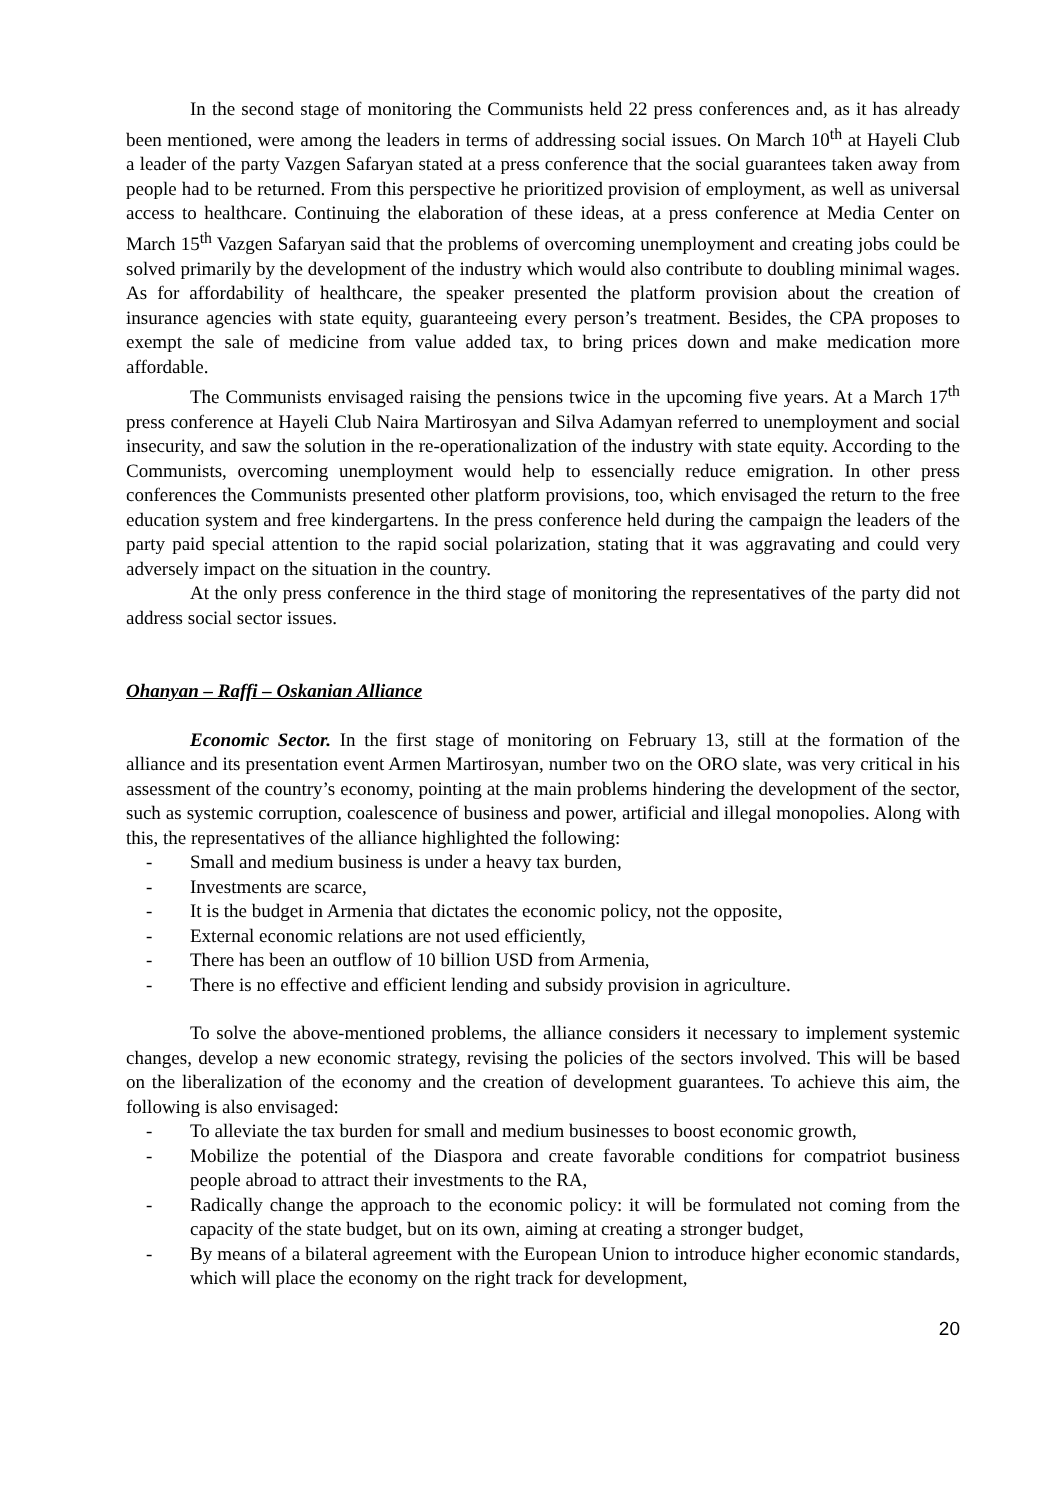In the second stage of monitoring the Communists held 22 press conferences and, as it has already been mentioned, were among the leaders in terms of addressing social issues. On March 10<sup>th</sup> at Hayeli Club a leader of the party Vazgen Safaryan stated at a press conference that the social guarantees taken away from people had to be returned. From this perspective he prioritized provision of employment, as well as universal access to healthcare. Continuing the elaboration of these ideas, at a press conference at Media Center on March 15<sup>th</sup> Vazgen Safaryan said that the problems of overcoming unemployment and creating jobs could be solved primarily by the development of the industry which would also contribute to doubling minimal wages. As for affordability of healthcare, the speaker presented the platform provision about the creation of insurance agencies with state equity, guaranteeing every person’s treatment. Besides, the CPA proposes to exempt the sale of medicine from value added tax, to bring prices down and make medication more affordable.
The Communists envisaged raising the pensions twice in the upcoming five years. At a March 17<sup>th</sup> press conference at Hayeli Club Naira Martirosyan and Silva Adamyan referred to unemployment and social insecurity, and saw the solution in the re-operationalization of the industry with state equity. According to the Communists, overcoming unemployment would help to essencially reduce emigration. In other press conferences the Communists presented other platform provisions, too, which envisaged the return to the free education system and free kindergartens. In the press conference held during the campaign the leaders of the party paid special attention to the rapid social polarization, stating that it was aggravating and could very adversely impact on the situation in the country.
At the only press conference in the third stage of monitoring the representatives of the party did not address social sector issues.
Ohanyan – Raffi – Oskanian Alliance
Economic Sector. In the first stage of monitoring on February 13, still at the formation of the alliance and its presentation event Armen Martirosyan, number two on the ORO slate, was very critical in his assessment of the country’s economy, pointing at the main problems hindering the development of the sector, such as systemic corruption, coalescence of business and power, artificial and illegal monopolies. Along with this, the representatives of the alliance highlighted the following:
- Small and medium business is under a heavy tax burden,
- Investments are scarce,
- It is the budget in Armenia that dictates the economic policy, not the opposite,
- External economic relations are not used efficiently,
- There has been an outflow of 10 billion USD from Armenia,
- There is no effective and efficient lending and subsidy provision in agriculture.
To solve the above-mentioned problems, the alliance considers it necessary to implement systemic changes, develop a new economic strategy, revising the policies of the sectors involved. This will be based on the liberalization of the economy and the creation of development guarantees. To achieve this aim, the following is also envisaged:
- To alleviate the tax burden for small and medium businesses to boost economic growth,
- Mobilize the potential of the Diaspora and create favorable conditions for compatriot business people abroad to attract their investments to the RA,
- Radically change the approach to the economic policy: it will be formulated not coming from the capacity of the state budget, but on its own, aiming at creating a stronger budget,
- By means of a bilateral agreement with the European Union to introduce higher economic standards, which will place the economy on the right track for development,
20